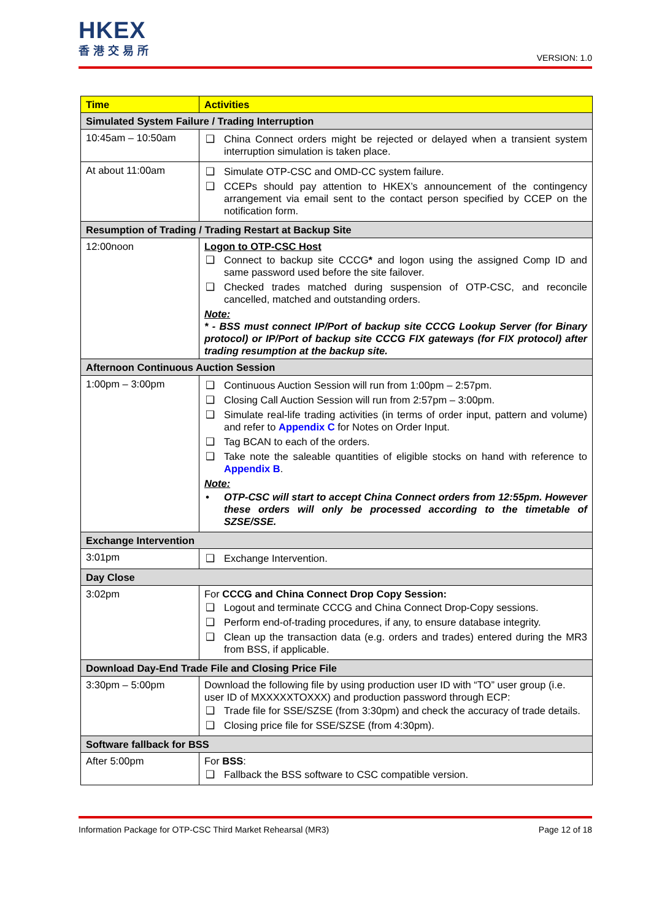HKEX
香港交易所
VERSION: 1.0
| Time | Activities |
| --- | --- |
| Simulated System Failure / Trading Interruption | |
| 10:45am – 10:50am | ❑ China Connect orders might be rejected or delayed when a transient system interruption simulation is taken place. |
| At about 11:00am | ❑ Simulate OTP-CSC and OMD-CC system failure. ❑ CCEPs should pay attention to HKEX’s announcement of the contingency arrangement via email sent to the contact person specified by CCEP on the notification form. |
| Resumption of Trading / Trading Restart at Backup Site | |
| 12:00noon | Logon to OTP-CSC Host ❑ Connect to backup site CCCG * and logon using the assigned Comp ID and same password used before the site failover. ❑ Checked trades matched during suspension of OTP-CSC, and reconcile cancelled, matched and outstanding orders. Note: * - BSS must connect IP/Port of backup site CCCG Lookup Server (for Binary protocol) or IP/Port of backup site CCCG FIX gateways (for FIX protocol) after trading resumption at the backup site. |
| Afternoon Continuous Auction Session | |
| 1:00pm – 3:00pm | ❑ Continuous Auction Session will run from 1:00pm – 2:57pm. ❑ Closing Call Auction Session will run from 2:57pm – 3:00pm. ❑ Simulate real-life trading activities (in terms of order input, pattern and volume) and refer to Appendix C for Notes on Order Input. ❑ Tag BCAN to each of the orders. ❑ Take note the saleable quantities of eligible stocks on hand with reference to Appendix B . Note: • OTP-CSC will start to accept China Connect orders from 12:55pm. However these orders will only be processed according to the timetable of SZSE/SSE. |
| Exchange Intervention | |
| 3:01pm | ❑ Exchange Intervention. |
| Day Close | |
| 3:02pm | For CCCG and China Connect Drop Copy Session: ❑ Logout and terminate CCCG and China Connect Drop-Copy sessions. ❑ Perform end-of-trading procedures, if any, to ensure database integrity. ❑ Clean up the transaction data (e.g. orders and trades) entered during the MR3 from BSS, if applicable. |
| Download Day-End Trade File and Closing Price File | |
| 3:30pm – 5:00pm | Download the following file by using production user ID with “TO” user group (i.e. user ID of MXXXXXTOXXX) and production password through ECP: ❑ Trade file for SSE/SZSE (from 3:30pm) and check the accuracy of trade details. ❑ Closing price file for SSE/SZSE (from 4:30pm). |
| Software fallback for BSS | |
| After 5:00pm | For BSS : ❑ Fallback the BSS software to CSC compatible version. |
Information Package for OTP-CSC Third Market Rehearsal (MR3) Page 12 of 18